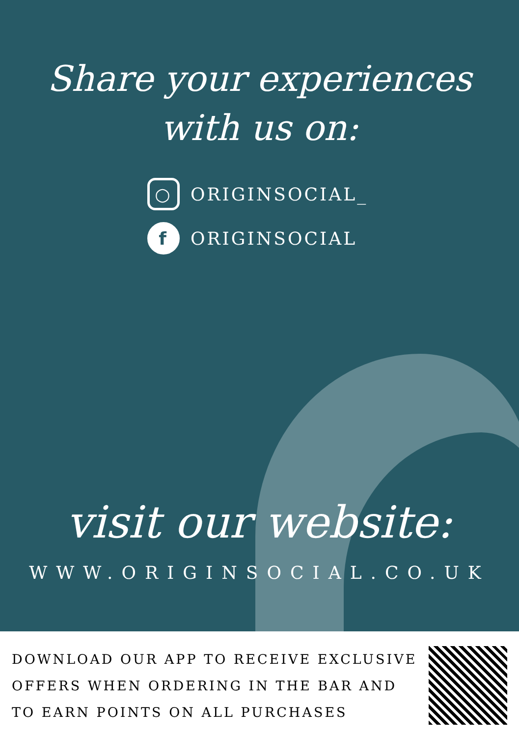Share your experiences
with us on:
○ ORIGINSOCIAL_
f ORIGINSOCIAL
visit our website:
WWW.ORIGINSOCIAL.CO.UK
DOWNLOAD OUR APP TO RECEIVE EXCLUSIVE
OFFERS WHEN ORDERING IN THE BAR AND
TO EARN POINTS ON ALL PURCHASES